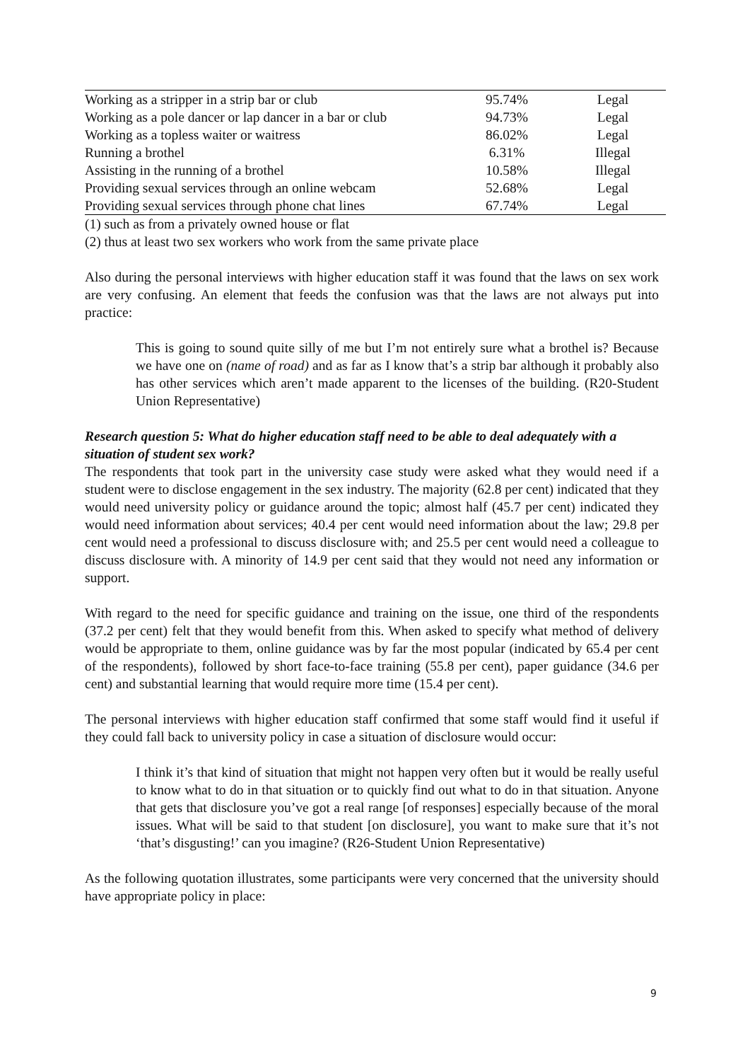| Working as a stripper in a strip bar or club | 95.74% | Legal |
| Working as a pole dancer or lap dancer in a bar or club | 94.73% | Legal |
| Working as a topless waiter or waitress | 86.02% | Legal |
| Running a brothel | 6.31% | Illegal |
| Assisting in the running of a brothel | 10.58% | Illegal |
| Providing sexual services through an online webcam | 52.68% | Legal |
| Providing sexual services through phone chat lines | 67.74% | Legal |
(1) such as from a privately owned house or flat
(2) thus at least two sex workers who work from the same private place
Also during the personal interviews with higher education staff it was found that the laws on sex work are very confusing. An element that feeds the confusion was that the laws are not always put into practice:
This is going to sound quite silly of me but I’m not entirely sure what a brothel is? Because we have one on (name of road) and as far as I know that’s a strip bar although it probably also has other services which aren’t made apparent to the licenses of the building. (R20-Student Union Representative)
Research question 5: What do higher education staff need to be able to deal adequately with a situation of student sex work?
The respondents that took part in the university case study were asked what they would need if a student were to disclose engagement in the sex industry. The majority (62.8 per cent) indicated that they would need university policy or guidance around the topic; almost half (45.7 per cent) indicated they would need information about services; 40.4 per cent would need information about the law; 29.8 per cent would need a professional to discuss disclosure with; and 25.5 per cent would need a colleague to discuss disclosure with. A minority of 14.9 per cent said that they would not need any information or support.
With regard to the need for specific guidance and training on the issue, one third of the respondents (37.2 per cent) felt that they would benefit from this. When asked to specify what method of delivery would be appropriate to them, online guidance was by far the most popular (indicated by 65.4 per cent of the respondents), followed by short face-to-face training (55.8 per cent), paper guidance (34.6 per cent) and substantial learning that would require more time (15.4 per cent).
The personal interviews with higher education staff confirmed that some staff would find it useful if they could fall back to university policy in case a situation of disclosure would occur:
I think it’s that kind of situation that might not happen very often but it would be really useful to know what to do in that situation or to quickly find out what to do in that situation. Anyone that gets that disclosure you’ve got a real range [of responses] especially because of the moral issues. What will be said to that student [on disclosure], you want to make sure that it’s not ‘that’s disgusting!’ can you imagine? (R26-Student Union Representative)
As the following quotation illustrates, some participants were very concerned that the university should have appropriate policy in place:
9